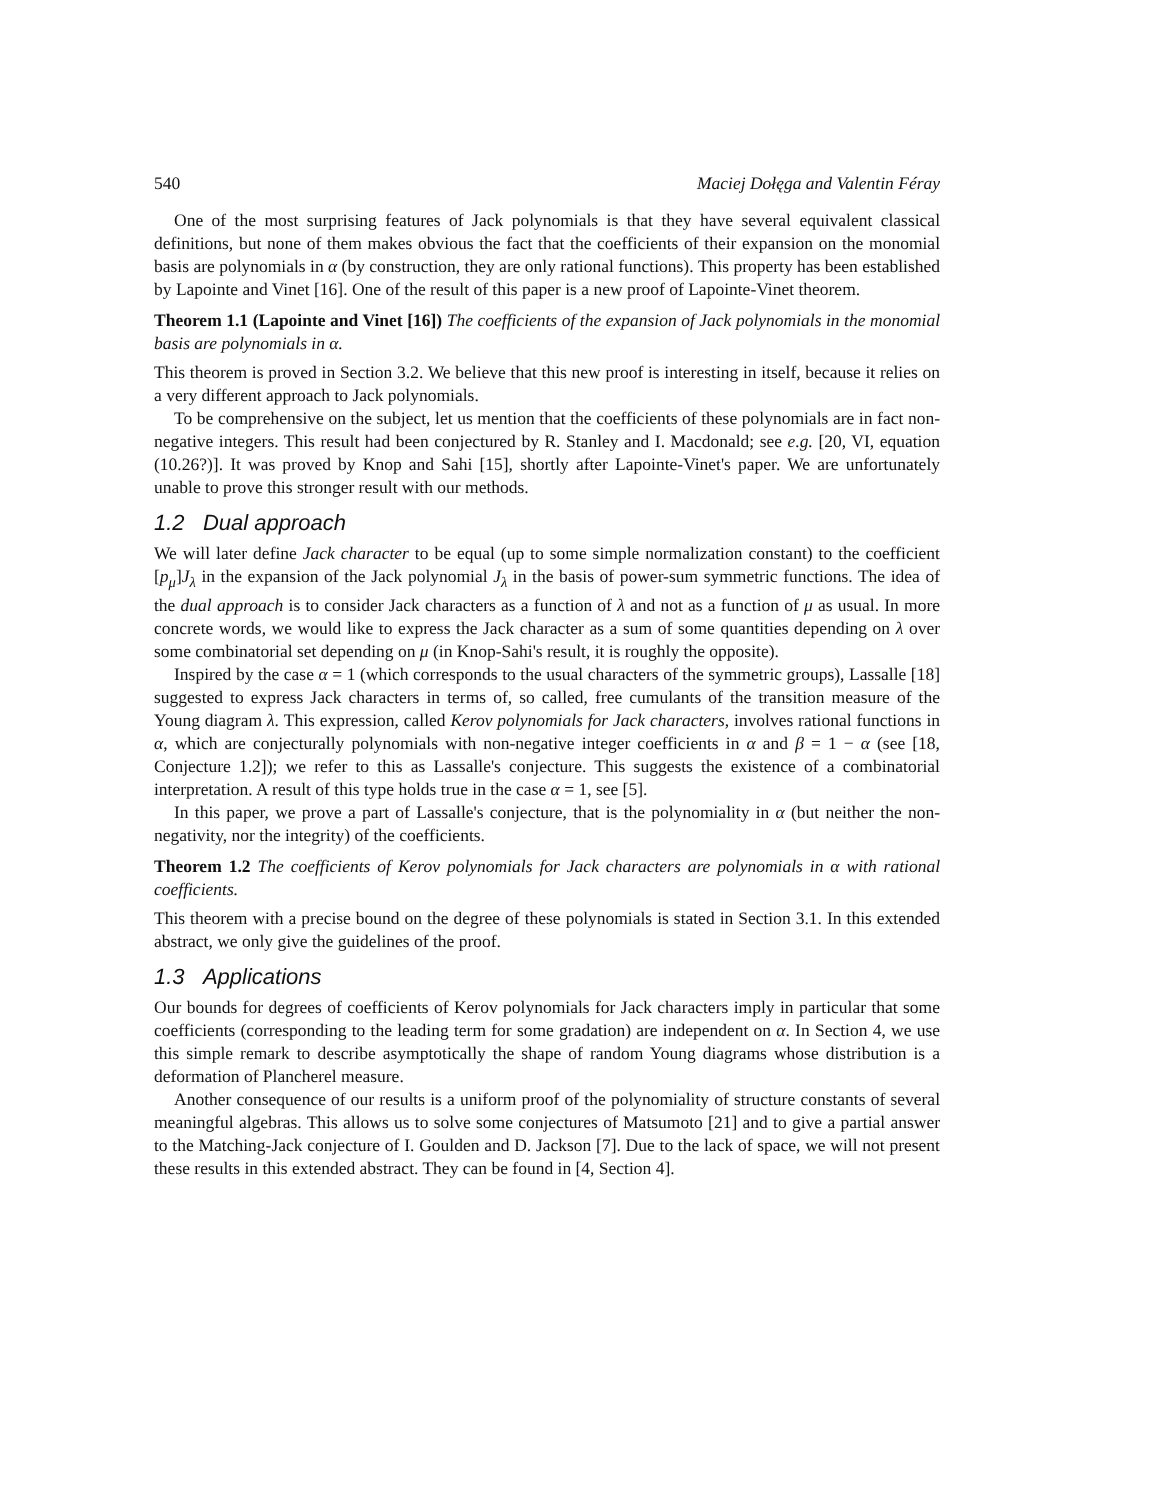540 Maciej Dołęga and Valentin Féray
One of the most surprising features of Jack polynomials is that they have several equivalent classical definitions, but none of them makes obvious the fact that the coefficients of their expansion on the monomial basis are polynomials in α (by construction, they are only rational functions). This property has been established by Lapointe and Vinet [16]. One of the result of this paper is a new proof of Lapointe-Vinet theorem.
Theorem 1.1 (Lapointe and Vinet [16]) The coefficients of the expansion of Jack polynomials in the monomial basis are polynomials in α.
This theorem is proved in Section 3.2. We believe that this new proof is interesting in itself, because it relies on a very different approach to Jack polynomials.
To be comprehensive on the subject, let us mention that the coefficients of these polynomials are in fact non-negative integers. This result had been conjectured by R. Stanley and I. Macdonald; see e.g. [20, VI, equation (10.26?)]. It was proved by Knop and Sahi [15], shortly after Lapointe-Vinet's paper. We are unfortunately unable to prove this stronger result with our methods.
1.2 Dual approach
We will later define Jack character to be equal (up to some simple normalization constant) to the coefficient [p<sub>μ</sub>]J<sub>λ</sub> in the expansion of the Jack polynomial J<sub>λ</sub> in the basis of power-sum symmetric functions. The idea of the dual approach is to consider Jack characters as a function of λ and not as a function of μ as usual. In more concrete words, we would like to express the Jack character as a sum of some quantities depending on λ over some combinatorial set depending on μ (in Knop-Sahi's result, it is roughly the opposite).
Inspired by the case α = 1 (which corresponds to the usual characters of the symmetric groups), Lassalle [18] suggested to express Jack characters in terms of, so called, free cumulants of the transition measure of the Young diagram λ. This expression, called Kerov polynomials for Jack characters, involves rational functions in α, which are conjecturally polynomials with non-negative integer coefficients in α and β = 1 − α (see [18, Conjecture 1.2]); we refer to this as Lassalle's conjecture. This suggests the existence of a combinatorial interpretation. A result of this type holds true in the case α = 1, see [5].
In this paper, we prove a part of Lassalle's conjecture, that is the polynomiality in α (but neither the non-negativity, nor the integrity) of the coefficients.
Theorem 1.2 The coefficients of Kerov polynomials for Jack characters are polynomials in α with rational coefficients.
This theorem with a precise bound on the degree of these polynomials is stated in Section 3.1. In this extended abstract, we only give the guidelines of the proof.
1.3 Applications
Our bounds for degrees of coefficients of Kerov polynomials for Jack characters imply in particular that some coefficients (corresponding to the leading term for some gradation) are independent on α. In Section 4, we use this simple remark to describe asymptotically the shape of random Young diagrams whose distribution is a deformation of Plancherel measure.
Another consequence of our results is a uniform proof of the polynomiality of structure constants of several meaningful algebras. This allows us to solve some conjectures of Matsumoto [21] and to give a partial answer to the Matching-Jack conjecture of I. Goulden and D. Jackson [7]. Due to the lack of space, we will not present these results in this extended abstract. They can be found in [4, Section 4].